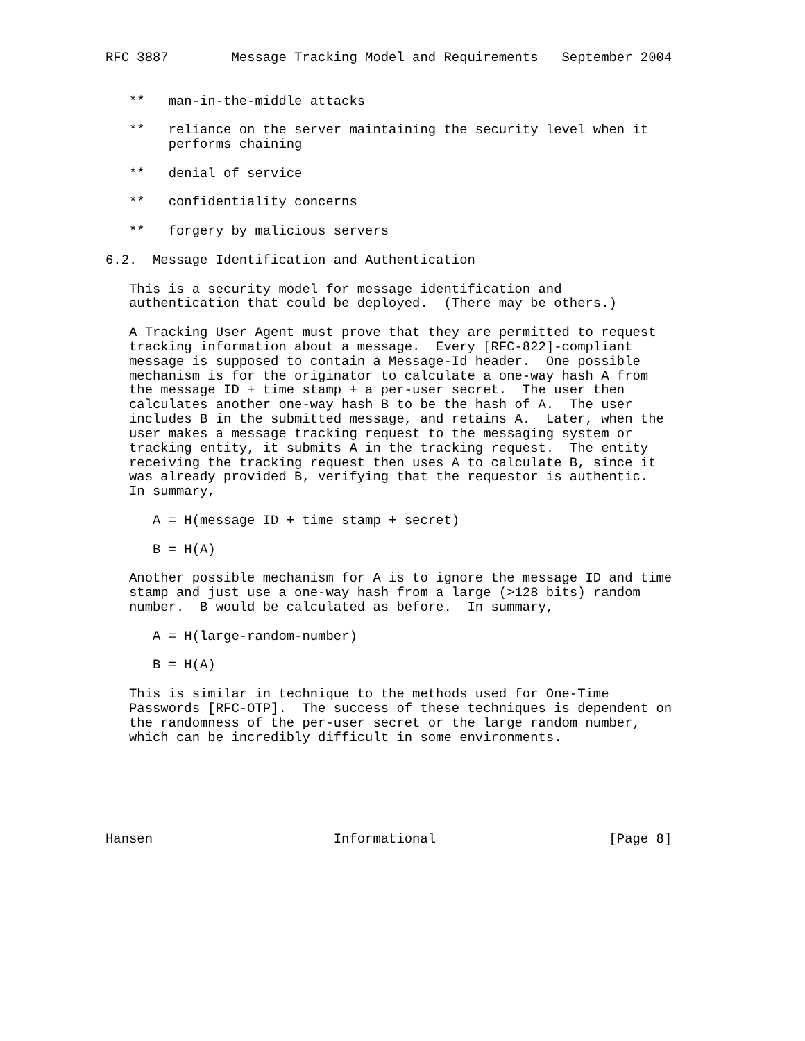RFC 3887        Message Tracking Model and Requirements   September 2004


   **   man-in-the-middle attacks

   **   reliance on the server maintaining the security level when it
        performs chaining

   **   denial of service

   **   confidentiality concerns

   **   forgery by malicious servers

6.2.  Message Identification and Authentication

   This is a security model for message identification and
   authentication that could be deployed.  (There may be others.)

   A Tracking User Agent must prove that they are permitted to request
   tracking information about a message.  Every [RFC-822]-compliant
   message is supposed to contain a Message-Id header.  One possible
   mechanism is for the originator to calculate a one-way hash A from
   the message ID + time stamp + a per-user secret.  The user then
   calculates another one-way hash B to be the hash of A.  The user
   includes B in the submitted message, and retains A.  Later, when the
   user makes a message tracking request to the messaging system or
   tracking entity, it submits A in the tracking request.  The entity
   receiving the tracking request then uses A to calculate B, since it
   was already provided B, verifying that the requestor is authentic.
   In summary,

      A = H(message ID + time stamp + secret)

      B = H(A)

   Another possible mechanism for A is to ignore the message ID and time
   stamp and just use a one-way hash from a large (>128 bits) random
   number.  B would be calculated as before.  In summary,

      A = H(large-random-number)

      B = H(A)

   This is similar in technique to the methods used for One-Time
   Passwords [RFC-OTP].  The success of these techniques is dependent on
   the randomness of the per-user secret or the large random number,
   which can be incredibly difficult in some environments.






Hansen                       Informational                      [Page 8]